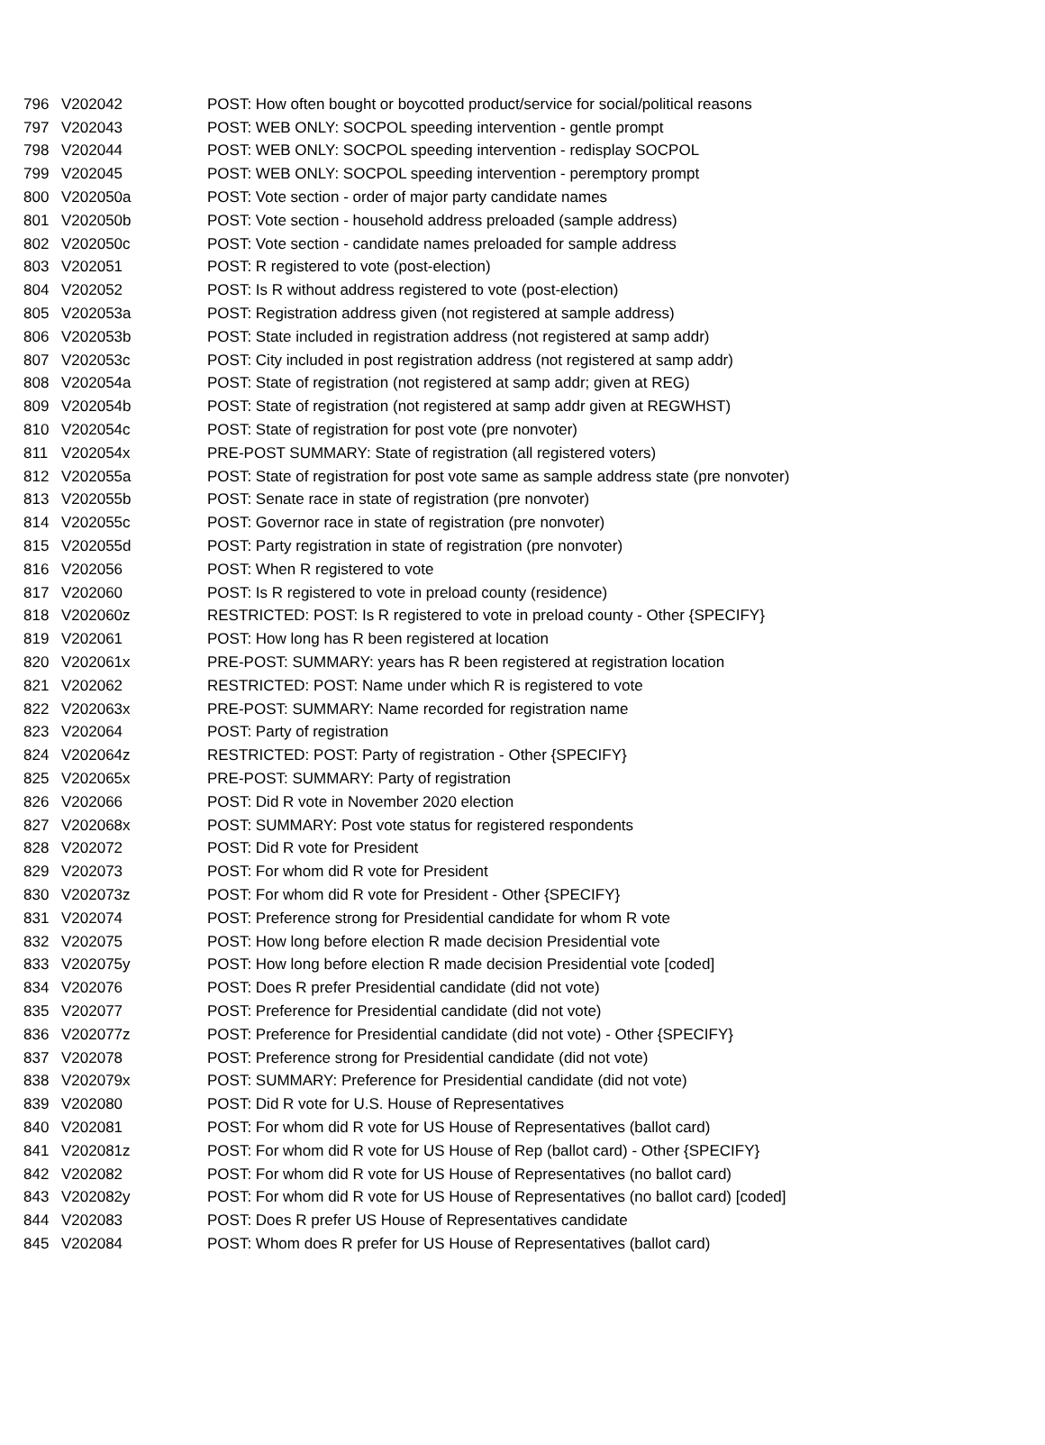| 796 | V202042 | POST: How often bought or boycotted product/service for social/political reasons |
| 797 | V202043 | POST: WEB ONLY: SOCPOL speeding intervention - gentle prompt |
| 798 | V202044 | POST: WEB ONLY: SOCPOL speeding intervention - redisplay SOCPOL |
| 799 | V202045 | POST: WEB ONLY: SOCPOL speeding intervention - peremptory prompt |
| 800 | V202050a | POST: Vote section - order of major party candidate names |
| 801 | V202050b | POST: Vote section - household address preloaded (sample address) |
| 802 | V202050c | POST: Vote section - candidate names preloaded for sample address |
| 803 | V202051 | POST: R registered to vote (post-election) |
| 804 | V202052 | POST: Is R without address registered to vote (post-election) |
| 805 | V202053a | POST: Registration address given (not registered at sample address) |
| 806 | V202053b | POST: State included in registration address (not registered at samp addr) |
| 807 | V202053c | POST: City included in post registration address (not registered at samp addr) |
| 808 | V202054a | POST: State of registration (not registered at samp addr; given at REG) |
| 809 | V202054b | POST: State of registration (not registered at samp addr given at REGWHST) |
| 810 | V202054c | POST: State of registration for post vote (pre nonvoter) |
| 811 | V202054x | PRE-POST SUMMARY: State of registration (all registered voters) |
| 812 | V202055a | POST: State of registration for post vote same as sample address state (pre nonvoter) |
| 813 | V202055b | POST: Senate race in state of registration (pre nonvoter) |
| 814 | V202055c | POST: Governor race in state of registration (pre nonvoter) |
| 815 | V202055d | POST: Party registration in state of registration (pre nonvoter) |
| 816 | V202056 | POST: When R registered to vote |
| 817 | V202060 | POST: Is R registered to vote in preload county (residence) |
| 818 | V202060z | RESTRICTED: POST: Is R registered to vote in preload county - Other {SPECIFY} |
| 819 | V202061 | POST: How long has R been registered at location |
| 820 | V202061x | PRE-POST: SUMMARY: years has R been registered at registration location |
| 821 | V202062 | RESTRICTED: POST: Name under which R is registered to vote |
| 822 | V202063x | PRE-POST: SUMMARY: Name recorded for registration name |
| 823 | V202064 | POST: Party of registration |
| 824 | V202064z | RESTRICTED: POST: Party of registration - Other {SPECIFY} |
| 825 | V202065x | PRE-POST: SUMMARY: Party of registration |
| 826 | V202066 | POST: Did R vote in November 2020 election |
| 827 | V202068x | POST: SUMMARY: Post vote status for registered respondents |
| 828 | V202072 | POST: Did R vote for President |
| 829 | V202073 | POST: For whom did R vote for President |
| 830 | V202073z | POST: For whom did R vote for President - Other {SPECIFY} |
| 831 | V202074 | POST: Preference strong for Presidential candidate for whom R vote |
| 832 | V202075 | POST: How long before election R made decision Presidential vote |
| 833 | V202075y | POST: How long before election R made decision Presidential vote [coded] |
| 834 | V202076 | POST: Does R prefer Presidential candidate (did not vote) |
| 835 | V202077 | POST: Preference for Presidential candidate (did not vote) |
| 836 | V202077z | POST: Preference for Presidential candidate (did not vote) - Other {SPECIFY} |
| 837 | V202078 | POST: Preference strong for Presidential candidate (did not vote) |
| 838 | V202079x | POST: SUMMARY: Preference for Presidential candidate (did not vote) |
| 839 | V202080 | POST: Did R vote for U.S. House of Representatives |
| 840 | V202081 | POST: For whom did R vote for US House of Representatives (ballot card) |
| 841 | V202081z | POST: For whom did R vote for US House of Rep (ballot card) - Other {SPECIFY} |
| 842 | V202082 | POST: For whom did R vote for US House of Representatives (no ballot card) |
| 843 | V202082y | POST: For whom did R vote for US House of Representatives (no ballot card) [coded] |
| 844 | V202083 | POST: Does R prefer US House of Representatives candidate |
| 845 | V202084 | POST: Whom does R prefer for US House of Representatives (ballot card) |